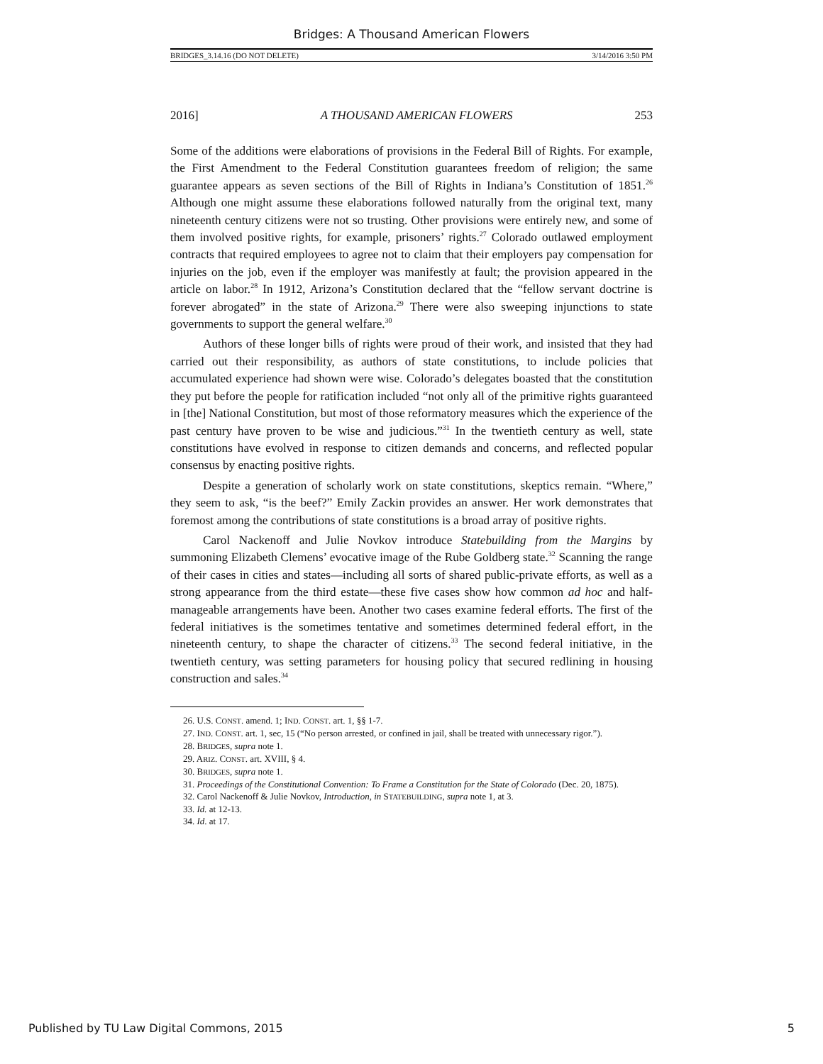Bridges: A Thousand American Flowers
BRIDGES_3.14.16 (DO NOT DELETE) 3/14/2016 3:50 PM
2016] A THOUSAND AMERICAN FLOWERS 253
Some of the additions were elaborations of provisions in the Federal Bill of Rights. For example, the First Amendment to the Federal Constitution guarantees freedom of religion; the same guarantee appears as seven sections of the Bill of Rights in Indiana’s Constitution of 1851.<sup>26</sup> Although one might assume these elaborations followed naturally from the original text, many nineteenth century citizens were not so trusting. Other provisions were entirely new, and some of them involved positive rights, for example, prisoners’ rights.<sup>27</sup> Colorado outlawed employment contracts that required employees to agree not to claim that their employers pay compensation for injuries on the job, even if the employer was manifestly at fault; the provision appeared in the article on labor.<sup>28</sup> In 1912, Arizona’s Constitution declared that the “fellow servant doctrine is forever abrogated” in the state of Arizona.<sup>29</sup> There were also sweeping injunctions to state governments to support the general welfare.<sup>30</sup>
Authors of these longer bills of rights were proud of their work, and insisted that they had carried out their responsibility, as authors of state constitutions, to include policies that accumulated experience had shown were wise. Colorado’s delegates boasted that the constitution they put before the people for ratification included “not only all of the primitive rights guaranteed in [the] National Constitution, but most of those reformatory measures which the experience of the past century have proven to be wise and judicious.”<sup>31</sup> In the twentieth century as well, state constitutions have evolved in response to citizen demands and concerns, and reflected popular consensus by enacting positive rights.
Despite a generation of scholarly work on state constitutions, skeptics remain. “Where,” they seem to ask, “is the beef?” Emily Zackin provides an answer. Her work demonstrates that foremost among the contributions of state constitutions is a broad array of positive rights.
Carol Nackenoff and Julie Novkov introduce Statebuilding from the Margins by summoning Elizabeth Clemens’ evocative image of the Rube Goldberg state.<sup>32</sup> Scanning the range of their cases in cities and states—including all sorts of shared public-private efforts, as well as a strong appearance from the third estate—these five cases show how common ad hoc and half-manageable arrangements have been. Another two cases examine federal efforts. The first of the federal initiatives is the sometimes tentative and sometimes determined federal effort, in the nineteenth century, to shape the character of citizens.<sup>33</sup> The second federal initiative, in the twentieth century, was setting parameters for housing policy that secured redlining in housing construction and sales.<sup>34</sup>
26. U.S. CONST. amend. 1; IND. CONST. art. 1, §§ 1-7.
27. IND. CONST. art. 1, sec, 15 (“No person arrested, or confined in jail, shall be treated with unnecessary rigor.”).
28. BRIDGES, supra note 1.
29. ARIZ. CONST. art. XVIII, § 4.
30. BRIDGES, supra note 1.
31. Proceedings of the Constitutional Convention: To Frame a Constitution for the State of Colorado (Dec. 20, 1875).
32. Carol Nackenoff & Julie Novkov, Introduction, in STATEBUILDING, supra note 1, at 3.
33. Id. at 12-13.
34. Id. at 17.
Published by TU Law Digital Commons, 2015 5